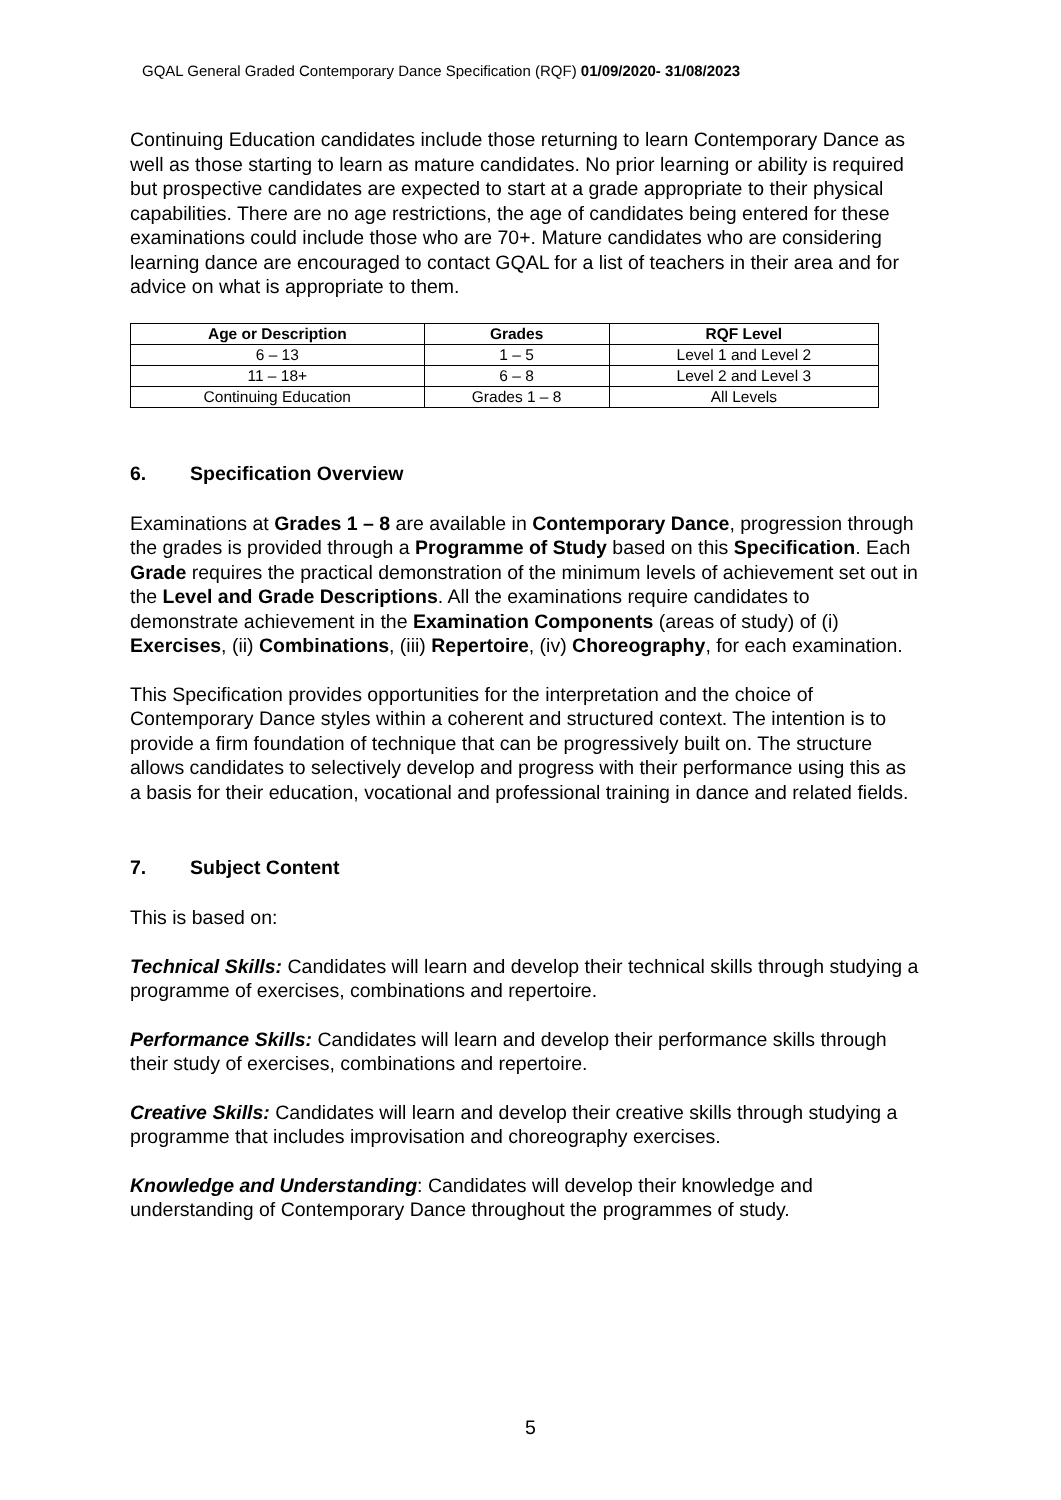GQAL General Graded Contemporary Dance Specification (RQF) 01/09/2020- 31/08/2023
Continuing Education candidates include those returning to learn Contemporary Dance as well as those starting to learn as mature candidates. No prior learning or ability is required but prospective candidates are expected to start at a grade appropriate to their physical capabilities. There are no age restrictions, the age of candidates being entered for these examinations could include those who are 70+. Mature candidates who are considering learning dance are encouraged to contact GQAL for a list of teachers in their area and for advice on what is appropriate to them.
| Age or Description | Grades | RQF Level |
| --- | --- | --- |
| 6 – 13 | 1 – 5 | Level 1 and Level 2 |
| 11 – 18+ | 6 – 8 | Level 2 and Level 3 |
| Continuing Education | Grades 1 – 8 | All Levels |
6. Specification Overview
Examinations at Grades 1 – 8 are available in Contemporary Dance, progression through the grades is provided through a Programme of Study based on this Specification. Each Grade requires the practical demonstration of the minimum levels of achievement set out in the Level and Grade Descriptions. All the examinations require candidates to demonstrate achievement in the Examination Components (areas of study) of (i) Exercises, (ii) Combinations, (iii) Repertoire, (iv) Choreography, for each examination.
This Specification provides opportunities for the interpretation and the choice of Contemporary Dance styles within a coherent and structured context. The intention is to provide a firm foundation of technique that can be progressively built on. The structure allows candidates to selectively develop and progress with their performance using this as a basis for their education, vocational and professional training in dance and related fields.
7. Subject Content
This is based on:
Technical Skills: Candidates will learn and develop their technical skills through studying a programme of exercises, combinations and repertoire.
Performance Skills: Candidates will learn and develop their performance skills through their study of exercises, combinations and repertoire.
Creative Skills: Candidates will learn and develop their creative skills through studying a programme that includes improvisation and choreography exercises.
Knowledge and Understanding: Candidates will develop their knowledge and understanding of Contemporary Dance throughout the programmes of study.
5